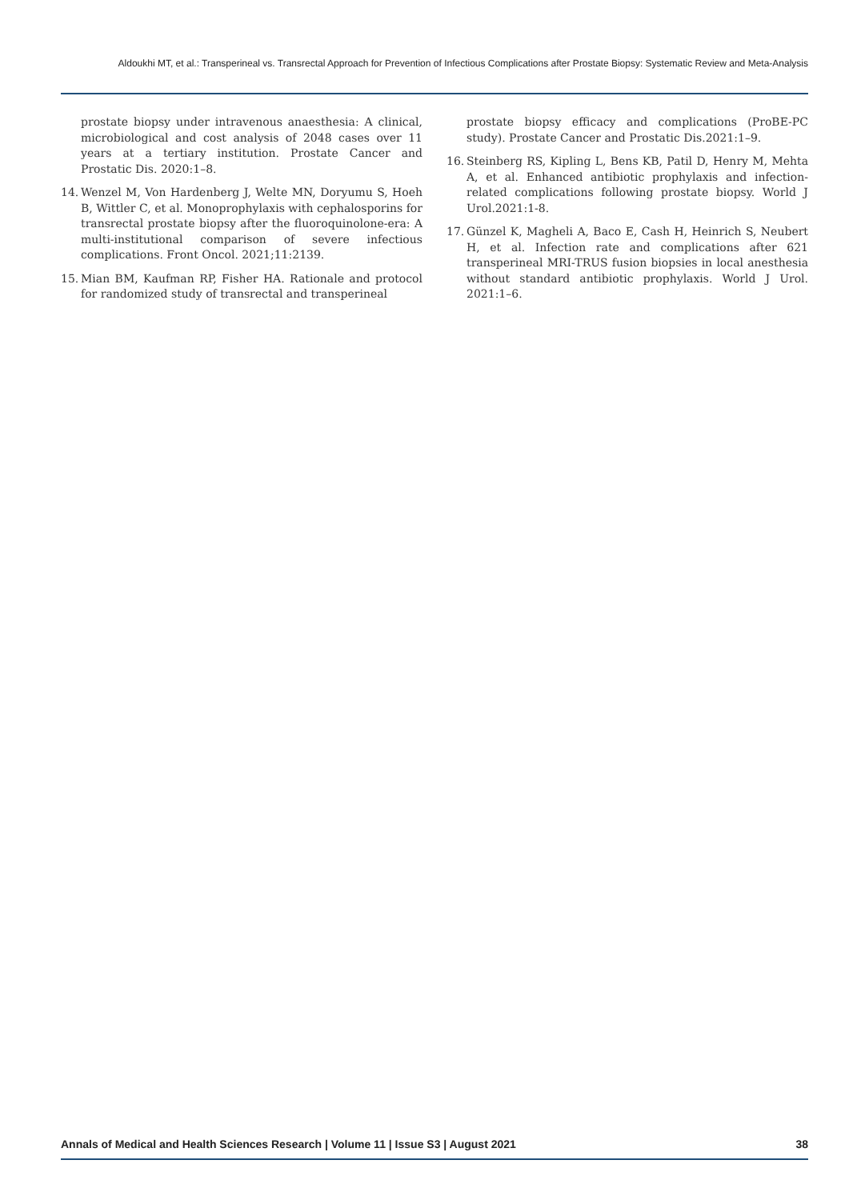Aldoukhi MT, et al.: Transperineal vs. Transrectal Approach for Prevention of Infectious Complications after Prostate Biopsy: Systematic Review and Meta-Analysis
prostate biopsy under intravenous anaesthesia: A clinical, microbiological and cost analysis of 2048 cases over 11 years at a tertiary institution. Prostate Cancer and Prostatic Dis. 2020:1–8.
14. Wenzel M, Von Hardenberg J, Welte MN, Doryumu S, Hoeh B, Wittler C, et al. Monoprophylaxis with cephalosporins for transrectal prostate biopsy after the fluoroquinolone-era: A multi-institutional comparison of severe infectious complications. Front Oncol. 2021;11:2139.
15. Mian BM, Kaufman RP, Fisher HA. Rationale and protocol for randomized study of transrectal and transperineal
prostate biopsy efficacy and complications (ProBE-PC study). Prostate Cancer and Prostatic Dis.2021:1–9.
16. Steinberg RS, Kipling L, Bens KB, Patil D, Henry M, Mehta A, et al. Enhanced antibiotic prophylaxis and infection-related complications following prostate biopsy. World J Urol.2021:1-8.
17. Günzel K, Magheli A, Baco E, Cash H, Heinrich S, Neubert H, et al. Infection rate and complications after 621 transperineal MRI-TRUS fusion biopsies in local anesthesia without standard antibiotic prophylaxis. World J Urol. 2021:1–6.
Annals of Medical and Health Sciences Research | Volume 11 | Issue S3 | August 2021 38